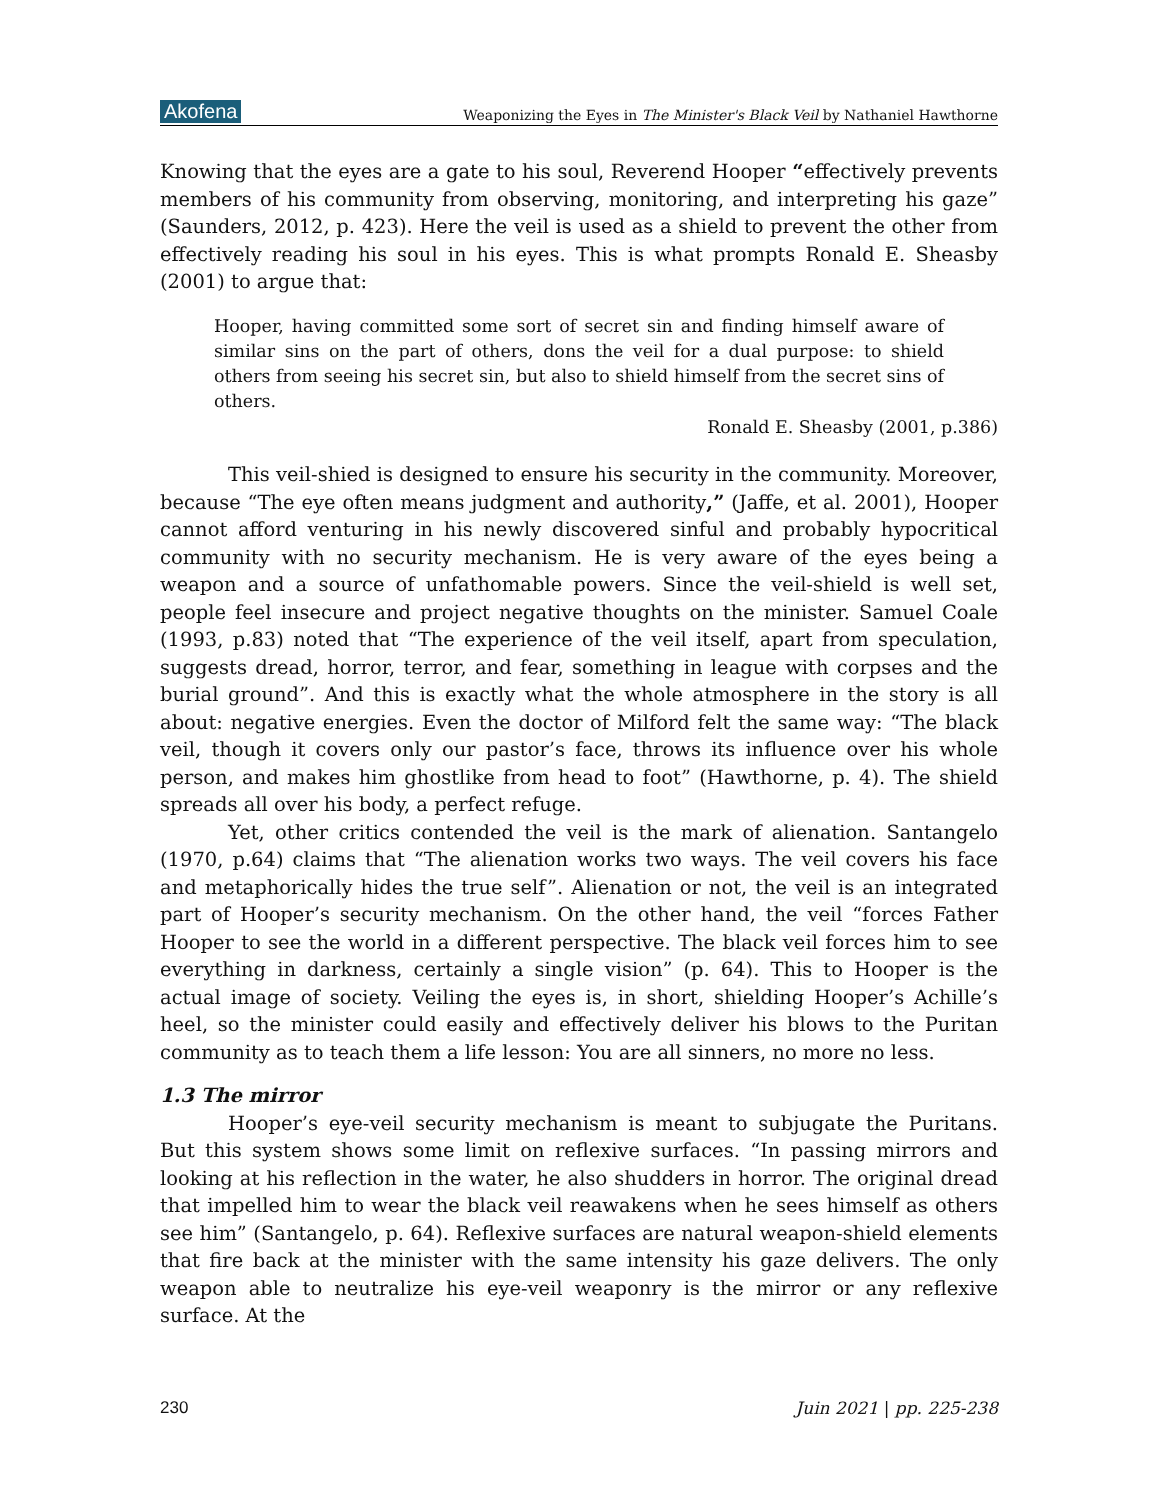Akofena Weaponizing the Eyes in The Minister's Black Veil by Nathaniel Hawthorne
Knowing that the eyes are a gate to his soul, Reverend Hooper “effectively prevents members of his community from observing, monitoring, and interpreting his gaze” (Saunders, 2012, p. 423). Here the veil is used as a shield to prevent the other from effectively reading his soul in his eyes. This is what prompts Ronald E. Sheasby (2001) to argue that:
Hooper, having committed some sort of secret sin and finding himself aware of similar sins on the part of others, dons the veil for a dual purpose: to shield others from seeing his secret sin, but also to shield himself from the secret sins of others.
Ronald E. Sheasby (2001, p.386)
This veil-shied is designed to ensure his security in the community. Moreover, because “The eye often means judgment and authority,” (Jaffe, et al. 2001), Hooper cannot afford venturing in his newly discovered sinful and probably hypocritical community with no security mechanism. He is very aware of the eyes being a weapon and a source of unfathomable powers. Since the veil-shield is well set, people feel insecure and project negative thoughts on the minister. Samuel Coale (1993, p.83) noted that “The experience of the veil itself, apart from speculation, suggests dread, horror, terror, and fear, something in league with corpses and the burial ground”. And this is exactly what the whole atmosphere in the story is all about: negative energies. Even the doctor of Milford felt the same way: “The black veil, though it covers only our pastor’s face, throws its influence over his whole person, and makes him ghostlike from head to foot” (Hawthorne, p. 4). The shield spreads all over his body, a perfect refuge.
Yet, other critics contended the veil is the mark of alienation. Santangelo (1970, p.64) claims that “The alienation works two ways. The veil covers his face and metaphorically hides the true self”. Alienation or not, the veil is an integrated part of Hooper’s security mechanism. On the other hand, the veil “forces Father Hooper to see the world in a different perspective. The black veil forces him to see everything in darkness, certainly a single vision” (p. 64). This to Hooper is the actual image of society. Veiling the eyes is, in short, shielding Hooper’s Achille’s heel, so the minister could easily and effectively deliver his blows to the Puritan community as to teach them a life lesson: You are all sinners, no more no less.
1.3 The mirror
Hooper’s eye-veil security mechanism is meant to subjugate the Puritans. But this system shows some limit on reflexive surfaces. “In passing mirrors and looking at his reflection in the water, he also shudders in horror. The original dread that impelled him to wear the black veil reawakens when he sees himself as others see him” (Santangelo, p. 64). Reflexive surfaces are natural weapon-shield elements that fire back at the minister with the same intensity his gaze delivers. The only weapon able to neutralize his eye-veil weaponry is the mirror or any reflexive surface. At the
230 Juin 2021 | pp. 225-238